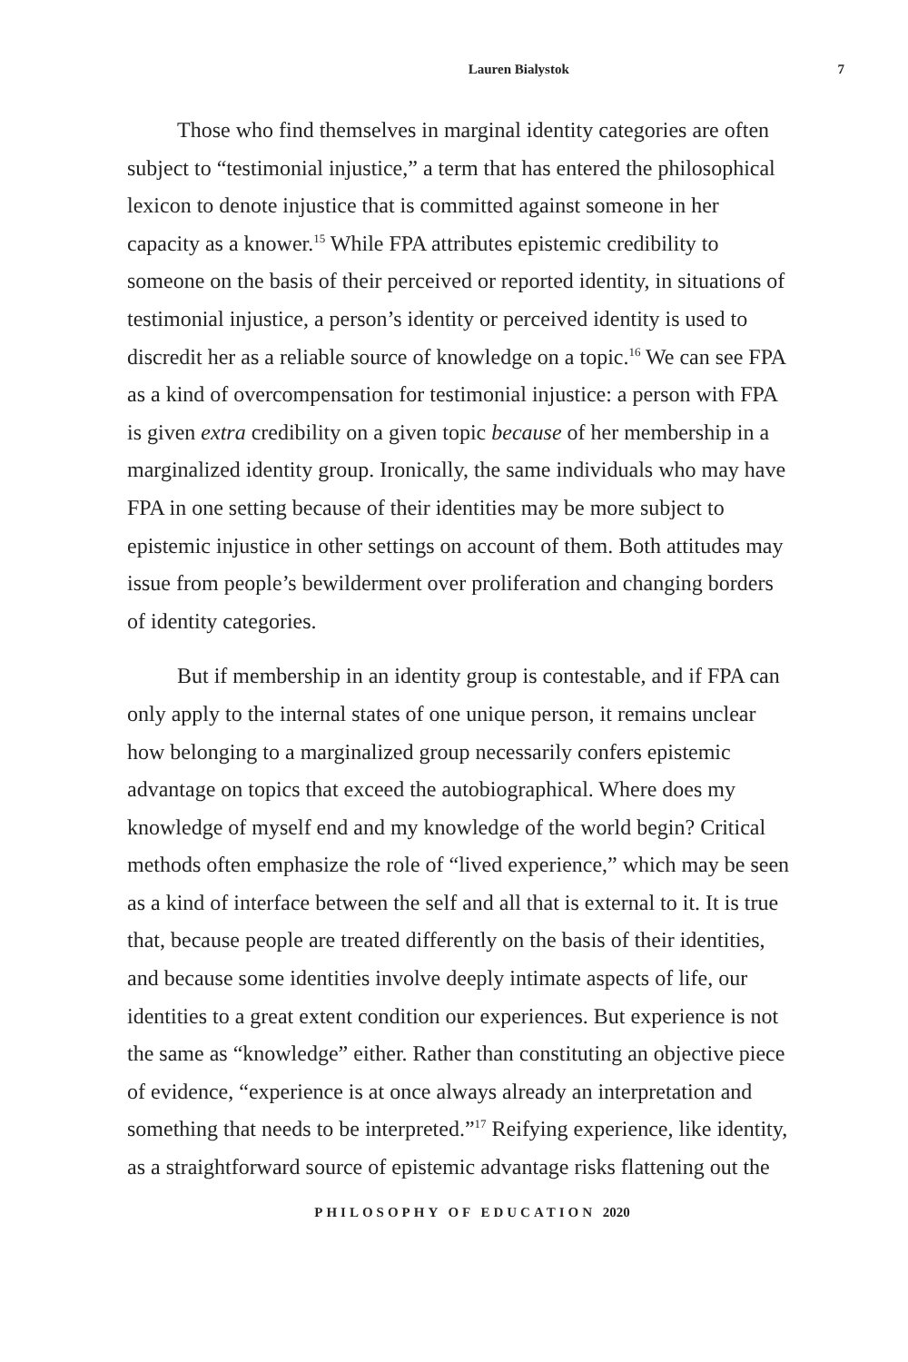Lauren Bialystok 7
Those who find themselves in marginal identity categories are often subject to “testimonial injustice,” a term that has entered the philosophical lexicon to denote injustice that is committed against someone in her capacity as a knower.<sup>15</sup> While FPA attributes epistemic credibility to someone on the basis of their perceived or reported identity, in situations of testimonial injustice, a person’s identity or perceived identity is used to discredit her as a reliable source of knowledge on a topic.<sup>16</sup> We can see FPA as a kind of overcompensation for testimonial injustice: a person with FPA is given extra credibility on a given topic because of her membership in a marginalized identity group. Ironically, the same individuals who may have FPA in one setting because of their identities may be more subject to epistemic injustice in other settings on account of them. Both attitudes may issue from people’s bewilderment over proliferation and changing borders of identity categories.
But if membership in an identity group is contestable, and if FPA can only apply to the internal states of one unique person, it remains unclear how belonging to a marginalized group necessarily confers epistemic advantage on topics that exceed the autobiographical. Where does my knowledge of myself end and my knowledge of the world begin? Critical methods often emphasize the role of “lived experience,” which may be seen as a kind of interface between the self and all that is external to it. It is true that, because people are treated differently on the basis of their identities, and because some identities involve deeply intimate aspects of life, our identities to a great extent condition our experiences. But experience is not the same as “knowledge” either. Rather than constituting an objective piece of evidence, “experience is at once always already an interpretation and something that needs to be interpreted.”<sup>17</sup> Reifying experience, like identity, as a straightforward source of epistemic advantage risks flattening out the
PHILOSOPHY OF EDUCATION 2020